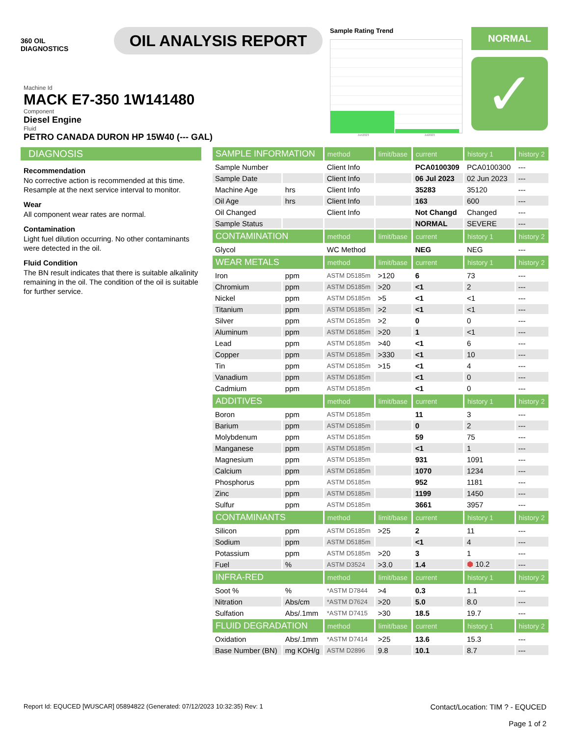360 OIL
DIAGNOSTICS
OIL ANALYSIS REPORT
Sample Rating Trend
Jun2023 Jul2023
NORMAL
✓
Machine Id
MACK E7-350 1W141480
Component
Diesel Engine
Fluid
PETRO CANADA DURON HP 15W40 (--- GAL)
DIAGNOSIS
Recommendation
No corrective action is recommended at this time. Resample at the next service interval to monitor.
Wear
All component wear rates are normal.
Contamination
Light fuel dilution occurring. No other contaminants were detected in the oil.
Fluid Condition
The BN result indicates that there is suitable alkalinity remaining in the oil. The condition of the oil is suitable for further service.
| SAMPLE INFORMATION | | method | limit/base | current | history 1 | history 2 |
| --- | --- | --- | --- | --- | --- | --- |
| Sample Number | | Client Info | | PCA0100309 | PCA0100300 | --- |
| Sample Date | | Client Info | | 06 Jul 2023 | 02 Jun 2023 | --- |
| Machine Age | hrs | Client Info | | 35283 | 35120 | --- |
| Oil Age | hrs | Client Info | | 163 | 600 | --- |
| Oil Changed | | Client Info | | Not Changd | Changed | --- |
| Sample Status | | | | NORMAL | SEVERE | --- |
| CONTAMINATION | | method | limit/base | current | history 1 | history 2 |
| Glycol | | WC Method | | NEG | NEG | --- |
| WEAR METALS | | method | limit/base | current | history 1 | history 2 |
| Iron | ppm | ASTM D5185m | >120 | 6 | 73 | --- |
| Chromium | ppm | ASTM D5185m | >20 | <1 | 2 | --- |
| Nickel | ppm | ASTM D5185m | >5 | <1 | <1 | --- |
| Titanium | ppm | ASTM D5185m | >2 | <1 | <1 | --- |
| Silver | ppm | ASTM D5185m | >2 | 0 | 0 | --- |
| Aluminum | ppm | ASTM D5185m | >20 | 1 | <1 | --- |
| Lead | ppm | ASTM D5185m | >40 | <1 | 6 | --- |
| Copper | ppm | ASTM D5185m | >330 | <1 | 10 | --- |
| Tin | ppm | ASTM D5185m | >15 | <1 | 4 | --- |
| Vanadium | ppm | ASTM D5185m | | <1 | 0 | --- |
| Cadmium | ppm | ASTM D5185m | | <1 | 0 | --- |
| ADDITIVES | | method | limit/base | current | history 1 | history 2 |
| Boron | ppm | ASTM D5185m | | 11 | 3 | --- |
| Barium | ppm | ASTM D5185m | | 0 | 2 | --- |
| Molybdenum | ppm | ASTM D5185m | | 59 | 75 | --- |
| Manganese | ppm | ASTM D5185m | | <1 | 1 | --- |
| Magnesium | ppm | ASTM D5185m | | 931 | 1091 | --- |
| Calcium | ppm | ASTM D5185m | | 1070 | 1234 | --- |
| Phosphorus | ppm | ASTM D5185m | | 952 | 1181 | --- |
| Zinc | ppm | ASTM D5185m | | 1199 | 1450 | --- |
| Sulfur | ppm | ASTM D5185m | | 3661 | 3957 | --- |
| CONTAMINANTS | | method | limit/base | current | history 1 | history 2 |
| Silicon | ppm | ASTM D5185m | >25 | 2 | 11 | --- |
| Sodium | ppm | ASTM D5185m | | <1 | 4 | --- |
| Potassium | ppm | ASTM D5185m | >20 | 3 | 1 | --- |
| Fuel | % | ASTM D3524 | >3.0 | 1.4 | ⬢ 10.2 | --- |
| INFRA-RED | | method | limit/base | current | history 1 | history 2 |
| Soot % | % | *ASTM D7844 | >4 | 0.3 | 1.1 | --- |
| Nitration | Abs/cm | *ASTM D7624 | >20 | 5.0 | 8.0 | --- |
| Sulfation | Abs/.1mm | *ASTM D7415 | >30 | 18.5 | 19.7 | --- |
| FLUID DEGRADATION | | method | limit/base | current | history 1 | history 2 |
| Oxidation | Abs/.1mm | *ASTM D7414 | >25 | 13.6 | 15.3 | --- |
| Base Number (BN) | mg KOH/g | ASTM D2896 | 9.8 | 10.1 | 8.7 | --- |
Report Id: EQUCED [WUSCAR] 05894822 (Generated: 07/12/2023 10:32:35) Rev: 1 Contact/Location: TIM ? - EQUCED
Page 1 of 2